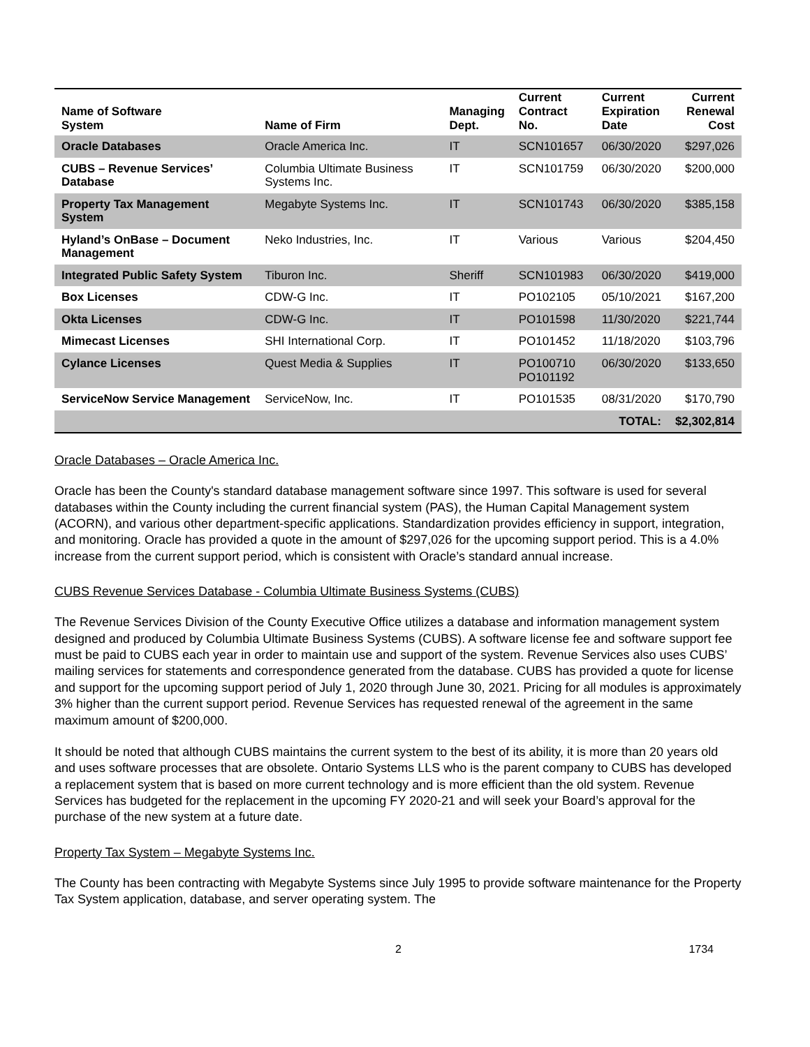| Name of Software System | Name of Firm | Managing Dept. | Current Contract No. | Current Expiration Date | Current Renewal Cost |
| --- | --- | --- | --- | --- | --- |
| Oracle Databases | Oracle America Inc. | IT | SCN101657 | 06/30/2020 | $297,026 |
| CUBS – Revenue Services’ Database | Columbia Ultimate Business Systems Inc. | IT | SCN101759 | 06/30/2020 | $200,000 |
| Property Tax Management System | Megabyte Systems Inc. | IT | SCN101743 | 06/30/2020 | $385,158 |
| Hyland’s OnBase – Document Management | Neko Industries, Inc. | IT | Various | Various | $204,450 |
| Integrated Public Safety System | Tiburon Inc. | Sheriff | SCN101983 | 06/30/2020 | $419,000 |
| Box Licenses | CDW-G Inc. | IT | PO102105 | 05/10/2021 | $167,200 |
| Okta Licenses | CDW-G Inc. | IT | PO101598 | 11/30/2020 | $221,744 |
| Mimecast Licenses | SHI International Corp. | IT | PO101452 | 11/18/2020 | $103,796 |
| Cylance Licenses | Quest Media & Supplies | IT | PO100710 PO101192 | 06/30/2020 | $133,650 |
| ServiceNow Service Management | ServiceNow, Inc. | IT | PO101535 | 08/31/2020 | $170,790 |
| | | | | TOTAL: | $2,302,814 |
Oracle Databases – Oracle America Inc.
Oracle has been the County's standard database management software since 1997. This software is used for several databases within the County including the current financial system (PAS), the Human Capital Management system (ACORN), and various other department-specific applications. Standardization provides efficiency in support, integration, and monitoring. Oracle has provided a quote in the amount of $297,026 for the upcoming support period. This is a 4.0% increase from the current support period, which is consistent with Oracle’s standard annual increase.
CUBS Revenue Services Database - Columbia Ultimate Business Systems (CUBS)
The Revenue Services Division of the County Executive Office utilizes a database and information management system designed and produced by Columbia Ultimate Business Systems (CUBS). A software license fee and software support fee must be paid to CUBS each year in order to maintain use and support of the system. Revenue Services also uses CUBS’ mailing services for statements and correspondence generated from the database. CUBS has provided a quote for license and support for the upcoming support period of July 1, 2020 through June 30, 2021. Pricing for all modules is approximately 3% higher than the current support period. Revenue Services has requested renewal of the agreement in the same maximum amount of $200,000.
It should be noted that although CUBS maintains the current system to the best of its ability, it is more than 20 years old and uses software processes that are obsolete. Ontario Systems LLS who is the parent company to CUBS has developed a replacement system that is based on more current technology and is more efficient than the old system. Revenue Services has budgeted for the replacement in the upcoming FY 2020-21 and will seek your Board’s approval for the purchase of the new system at a future date.
Property Tax System – Megabyte Systems Inc.
The County has been contracting with Megabyte Systems since July 1995 to provide software maintenance for the Property Tax System application, database, and server operating system. The
2 1734